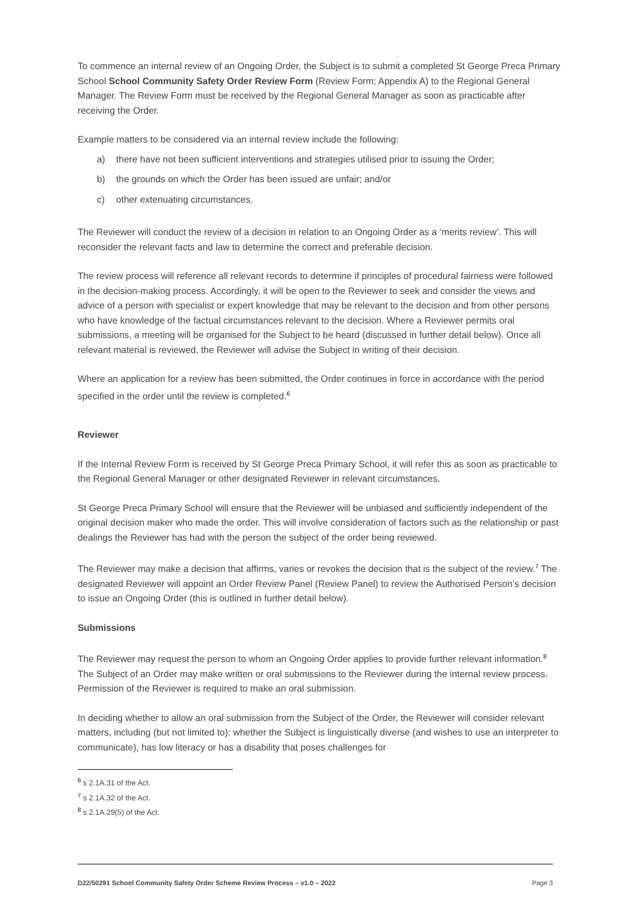To commence an internal review of an Ongoing Order, the Subject is to submit a completed St George Preca Primary School School Community Safety Order Review Form (Review Form; Appendix A) to the Regional General Manager. The Review Form must be received by the Regional General Manager as soon as practicable after receiving the Order.
Example matters to be considered via an internal review include the following:
a) there have not been sufficient interventions and strategies utilised prior to issuing the Order;
b) the grounds on which the Order has been issued are unfair; and/or
c) other extenuating circumstances.
The Reviewer will conduct the review of a decision in relation to an Ongoing Order as a ‘merits review’. This will reconsider the relevant facts and law to determine the correct and preferable decision.
The review process will reference all relevant records to determine if principles of procedural fairness were followed in the decision-making process. Accordingly, it will be open to the Reviewer to seek and consider the views and advice of a person with specialist or expert knowledge that may be relevant to the decision and from other persons who have knowledge of the factual circumstances relevant to the decision. Where a Reviewer permits oral submissions, a meeting will be organised for the Subject to be heard (discussed in further detail below). Once all relevant material is reviewed, the Reviewer will advise the Subject in writing of their decision.
Where an application for a review has been submitted, the Order continues in force in accordance with the period specified in the order until the review is completed.<sup>6</sup>
Reviewer
If the Internal Review Form is received by St George Preca Primary School, it will refer this as soon as practicable to the Regional General Manager or other designated Reviewer in relevant circumstances.
St George Preca Primary School will ensure that the Reviewer will be unbiased and sufficiently independent of the original decision maker who made the order. This will involve consideration of factors such as the relationship or past dealings the Reviewer has had with the person the subject of the order being reviewed.
The Reviewer may make a decision that affirms, varies or revokes the decision that is the subject of the review.<sup>7</sup> The designated Reviewer will appoint an Order Review Panel (Review Panel) to review the Authorised Person’s decision to issue an Ongoing Order (this is outlined in further detail below).
Submissions
The Reviewer may request the person to whom an Ongoing Order applies to provide further relevant information.<sup>8</sup> The Subject of an Order may make written or oral submissions to the Reviewer during the internal review process. Permission of the Reviewer is required to make an oral submission.
In deciding whether to allow an oral submission from the Subject of the Order, the Reviewer will consider relevant matters, including (but not limited to): whether the Subject is linguistically diverse (and wishes to use an interpreter to communicate), has low literacy or has a disability that poses challenges for
<sup>6</sup> s 2.1A.31 of the Act.
<sup>7</sup> s 2.1A.32 of the Act.
<sup>8</sup> s 2.1A.29(5) of the Act.
D22/50291 School Community Safety Order Scheme Review Process – v1.0 – 2022 Page 3